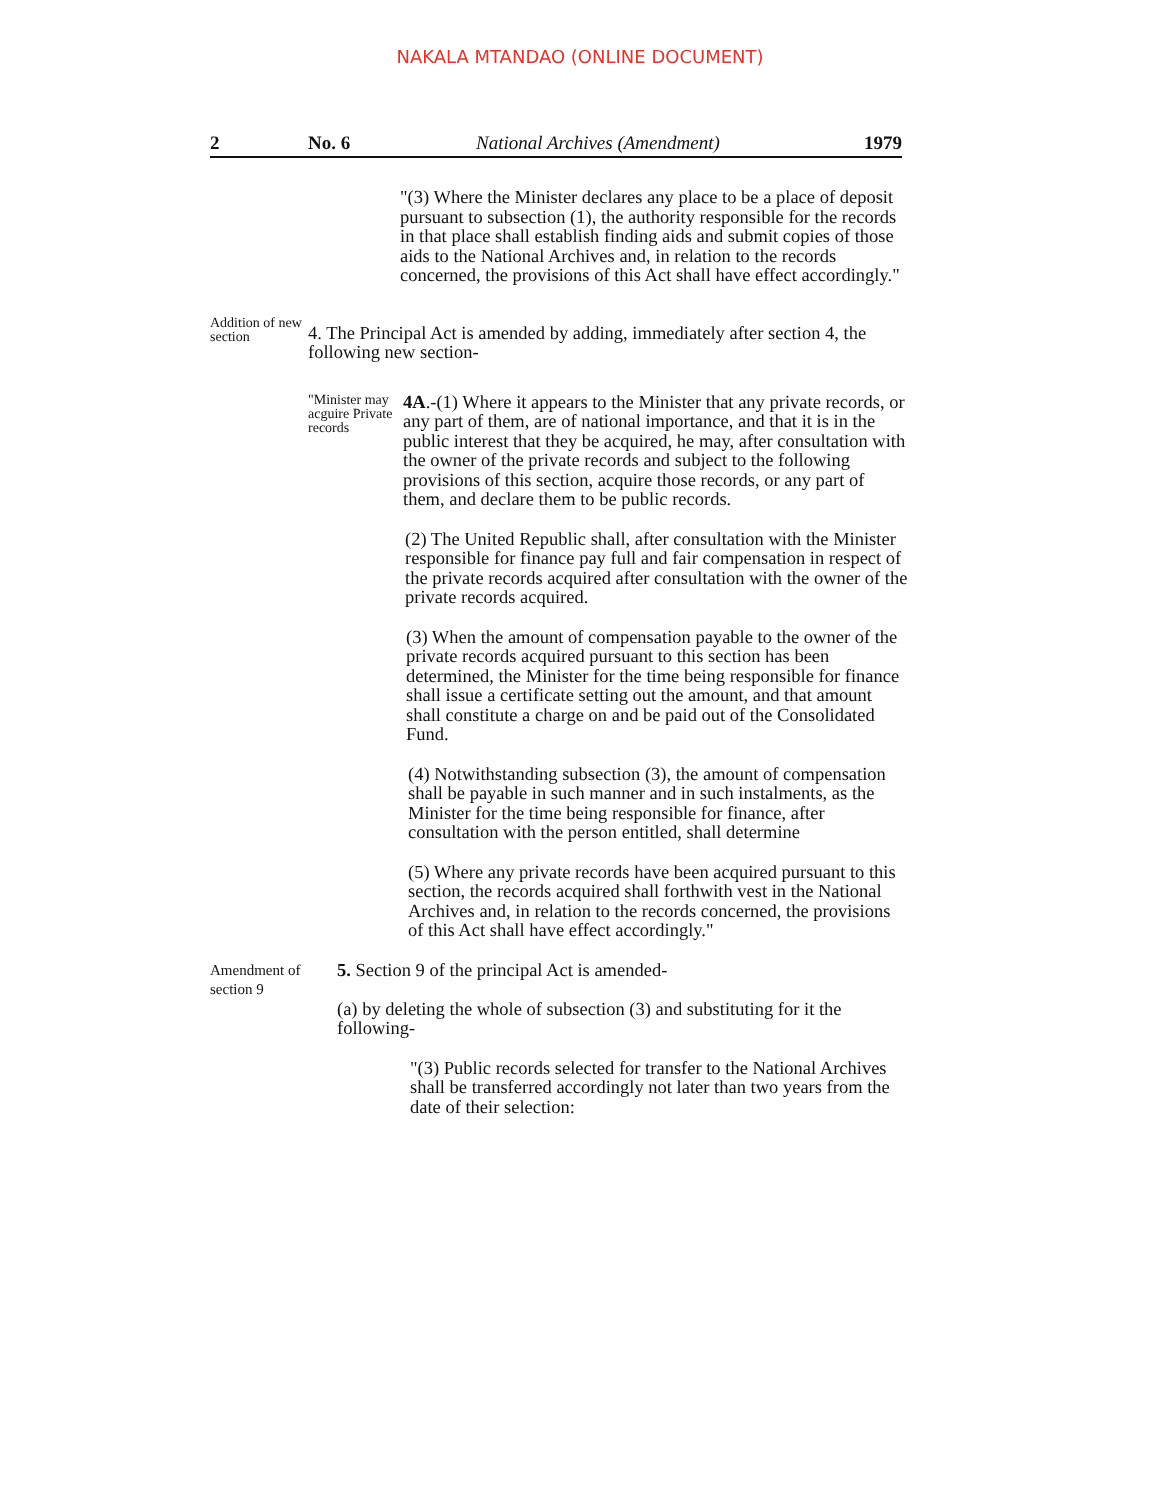NAKALA MTANDAO (ONLINE DOCUMENT)
2 No. 6 National Archives (Amendment) 1979
"(3) Where the Minister declares any place to be a place of deposit pursuant to subsection (1), the authority responsible for the records in that place shall establish finding aids and submit copies of those aids to the National Archives and, in relation to the records concerned, the provisions of this Act shall have effect accordingly."
Addition of new section
4. The Principal Act is amended by adding, immediately after section 4, the following new section-
"Minister may acguire Private records
4A.-(1) Where it appears to the Minister that any private records, or any part of them, are of national importance, and that it is in the public interest that they be acquired, he may, after consultation with the owner of the private records and subject to the following provisions of this section, acquire those records, or any part of them, and declare them to be public records.
(2) The United Republic shall, after consultation with the Minister responsible for finance pay full and fair compensation in respect of the private records acquired after consultation with the owner of the private records acquired.
(3) When the amount of compensation payable to the owner of the private records acquired pursuant to this section has been determined, the Minister for the time being responsible for finance shall issue a certificate setting out the amount, and that amount shall constitute a charge on and be paid out of the Consolidated Fund.
(4) Notwithstanding subsection (3), the amount of compensation shall be payable in such manner and in such instalments, as the Minister for the time being responsible for finance, after consultation with the person entitled, shall determine
(5) Where any private records have been acquired pursuant to this section, the records acquired shall forthwith vest in the National Archives and, in relation to the records concerned, the provisions of this Act shall have effect accordingly."
Amendment of section 9
5. Section 9 of the principal Act is amended-
(a) by deleting the whole of subsection (3) and substituting for it the following-
"(3) Public records selected for transfer to the National Archives shall be transferred accordingly not later than two years from the date of their selection: